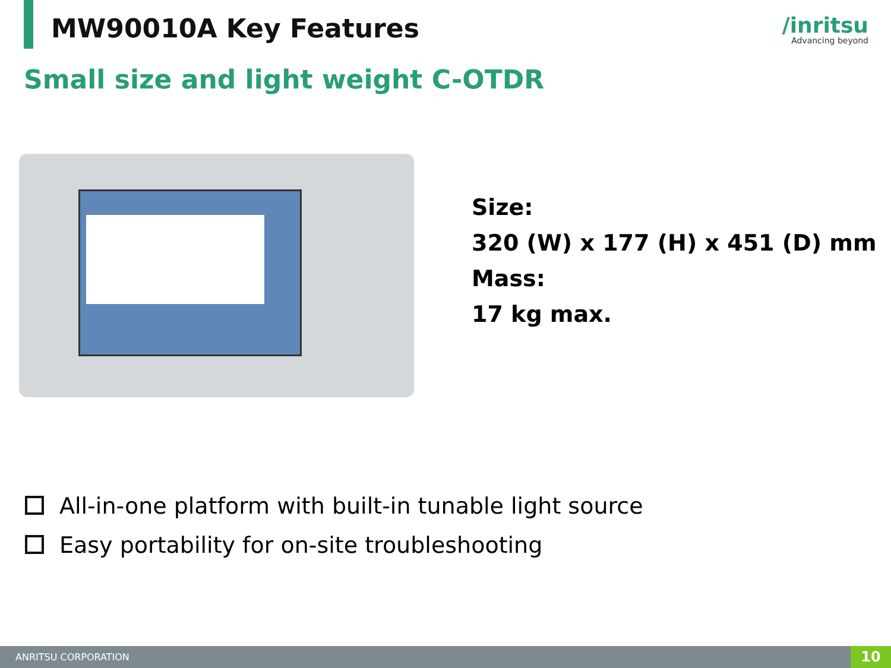MW90010A Key Features
/inritsu
Advancing beyond
Small size and light weight C-OTDR
Size:
320 (W) x 177 (H) x 451 (D) mm
Mass:
17 kg max.
All-in-one platform with built-in tunable light source
Easy portability for on-site troubleshooting
ANRITSU CORPORATION
10